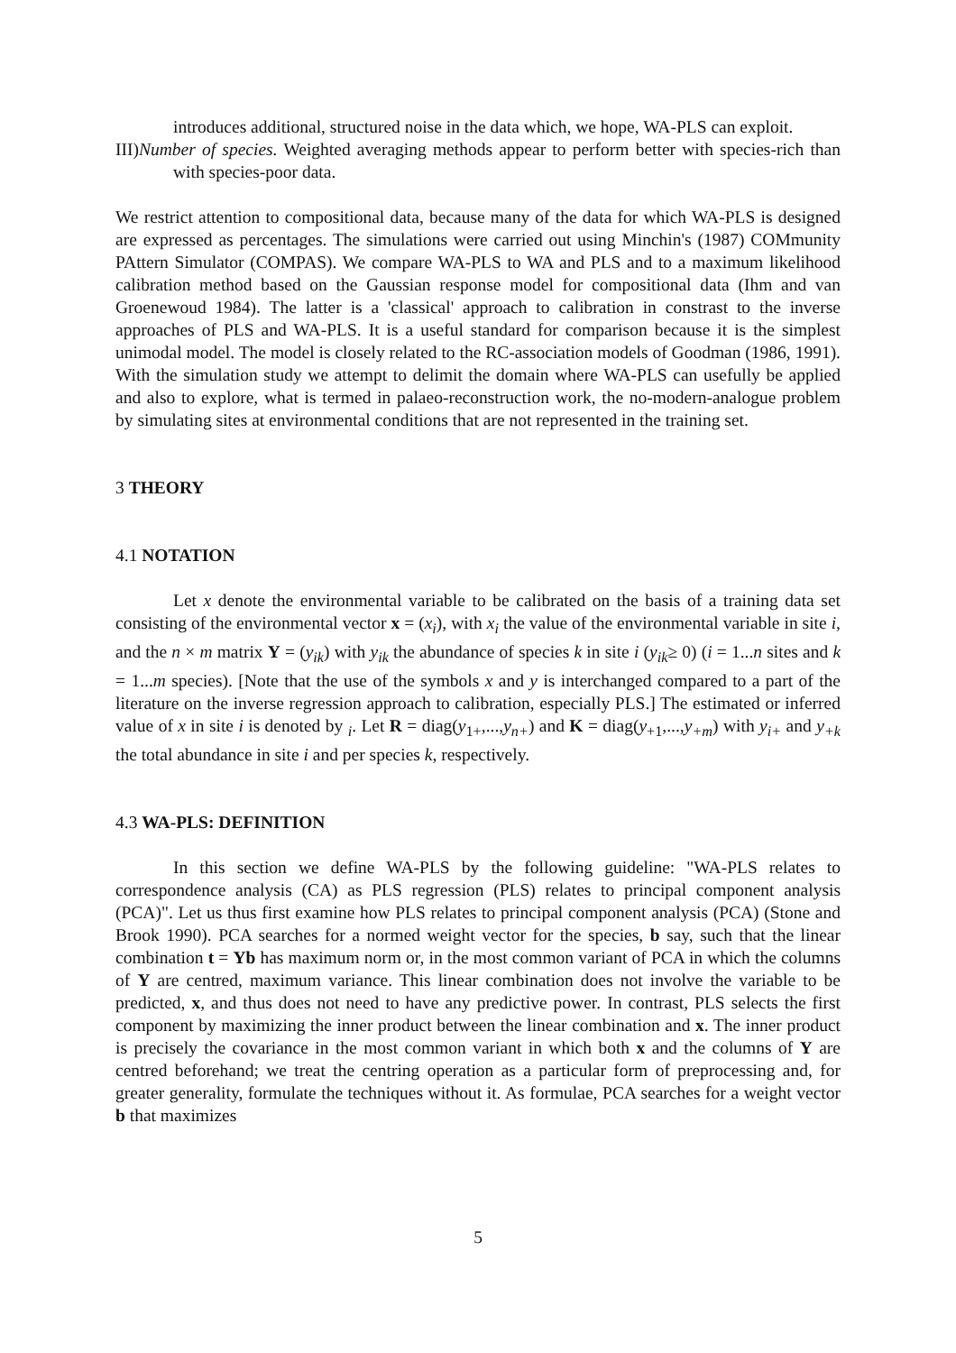introduces additional, structured noise in the data which, we hope, WA-PLS can exploit.
III)Number of species. Weighted averaging methods appear to perform better with species-rich than with species-poor data.
We restrict attention to compositional data, because many of the data for which WA-PLS is designed are expressed as percentages. The simulations were carried out using Minchin's (1987) COMmunity PAttern Simulator (COMPAS). We compare WA-PLS to WA and PLS and to a maximum likelihood calibration method based on the Gaussian response model for compositional data (Ihm and van Groenewoud 1984). The latter is a 'classical' approach to calibration in constrast to the inverse approaches of PLS and WA-PLS. It is a useful standard for comparison because it is the simplest unimodal model. The model is closely related to the RC-association models of Goodman (1986, 1991). With the simulation study we attempt to delimit the domain where WA-PLS can usefully be applied and also to explore, what is termed in palaeo-reconstruction work, the no-modern-analogue problem by simulating sites at environmental conditions that are not represented in the training set.
3 THEORY
4.1 NOTATION
Let x denote the environmental variable to be calibrated on the basis of a training data set consisting of the environmental vector x = (x<sub>i</sub>), with x<sub>i</sub> the value of the environmental variable in site i, and the n × m matrix Y = (y<sub>ik</sub>) with y<sub>ik</sub> the abundance of species k in site i (y<sub>ik</sub>≥ 0) (i = 1...n sites and k = 1...m species). [Note that the use of the symbols x and y is interchanged compared to a part of the literature on the inverse regression approach to calibration, especially PLS.] The estimated or inferred value of x in site i is denoted by <sub>i</sub>. Let R = diag(y<sub>1+</sub>,...,y<sub>n+</sub>) and K = diag(y<sub>+1</sub>,...,y<sub>+m</sub>) with y<sub>i+</sub> and y<sub>+k</sub> the total abundance in site i and per species k, respectively.
4.3 WA-PLS: DEFINITION
In this section we define WA-PLS by the following guideline: "WA-PLS relates to correspondence analysis (CA) as PLS regression (PLS) relates to principal component analysis (PCA)". Let us thus first examine how PLS relates to principal component analysis (PCA) (Stone and Brook 1990). PCA searches for a normed weight vector for the species, b say, such that the linear combination t = Yb has maximum norm or, in the most common variant of PCA in which the columns of Y are centred, maximum variance. This linear combination does not involve the variable to be predicted, x, and thus does not need to have any predictive power. In contrast, PLS selects the first component by maximizing the inner product between the linear combination and x. The inner product is precisely the covariance in the most common variant in which both x and the columns of Y are centred beforehand; we treat the centring operation as a particular form of preprocessing and, for greater generality, formulate the techniques without it. As formulae, PCA searches for a weight vector b that maximizes
5